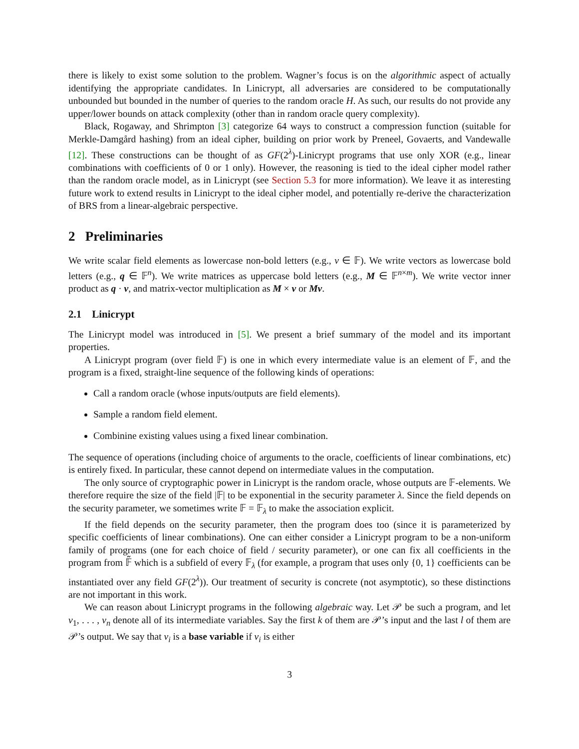there is likely to exist some solution to the problem. Wagner’s focus is on the algorithmic aspect of actually identifying the appropriate candidates. In Linicrypt, all adversaries are considered to be computationally unbounded but bounded in the number of queries to the random oracle H. As such, our results do not provide any upper/lower bounds on attack complexity (other than in random oracle query complexity).
Black, Rogaway, and Shrimpton [3] categorize 64 ways to construct a compression function (suitable for Merkle-Damgård hashing) from an ideal cipher, building on prior work by Preneel, Govaerts, and Vandewalle [12]. These constructions can be thought of as GF(2<sup>λ</sup>)-Linicrypt programs that use only XOR (e.g., linear combinations with coefficients of 0 or 1 only). However, the reasoning is tied to the ideal cipher model rather than the random oracle model, as in Linicrypt (see Section 5.3 for more information). We leave it as interesting future work to extend results in Linicrypt to the ideal cipher model, and potentially re-derive the characterization of BRS from a linear-algebraic perspective.
2 Preliminaries
We write scalar field elements as lowercase non-bold letters (e.g., v ∈ 𝔽). We write vectors as lowercase bold letters (e.g., q ∈ 𝔽<sup>n</sup>). We write matrices as uppercase bold letters (e.g., M ∈ 𝔽<sup>n×m</sup>). We write vector inner product as q · v, and matrix-vector multiplication as M × v or Mv.
2.1 Linicrypt
The Linicrypt model was introduced in [5]. We present a brief summary of the model and its important properties.
A Linicrypt program (over field 𝔽) is one in which every intermediate value is an element of 𝔽, and the program is a fixed, straight-line sequence of the following kinds of operations:
Call a random oracle (whose inputs/outputs are field elements).
Sample a random field element.
Combinine existing values using a fixed linear combination.
The sequence of operations (including choice of arguments to the oracle, coefficients of linear combinations, etc) is entirely fixed. In particular, these cannot depend on intermediate values in the computation.
The only source of cryptographic power in Linicrypt is the random oracle, whose outputs are 𝔽-elements. We therefore require the size of the field |𝔽| to be exponential in the security parameter λ. Since the field depends on the security parameter, we sometimes write 𝔽 = 𝔽<sub>λ</sub> to make the association explicit.
If the field depends on the security parameter, then the program does too (since it is parameterized by specific coefficients of linear combinations). One can either consider a Linicrypt program to be a non-uniform family of programs (one for each choice of field / security parameter), or one can fix all coefficients in the program from 𝔽̃ which is a subfield of every 𝔽<sub>λ</sub> (for example, a program that uses only {0, 1} coefficients can be instantiated over any field GF(2<sup>λ</sup>)). Our treatment of security is concrete (not asymptotic), so these distinctions are not important in this work.
We can reason about Linicrypt programs in the following algebraic way. Let 𝒫 be such a program, and let v<sub>1</sub>, . . . , v<sub>n</sub> denote all of its intermediate variables. Say the first k of them are 𝒫’s input and the last l of them are 𝒫’s output. We say that v<sub>i</sub> is a base variable if v<sub>i</sub> is either
3